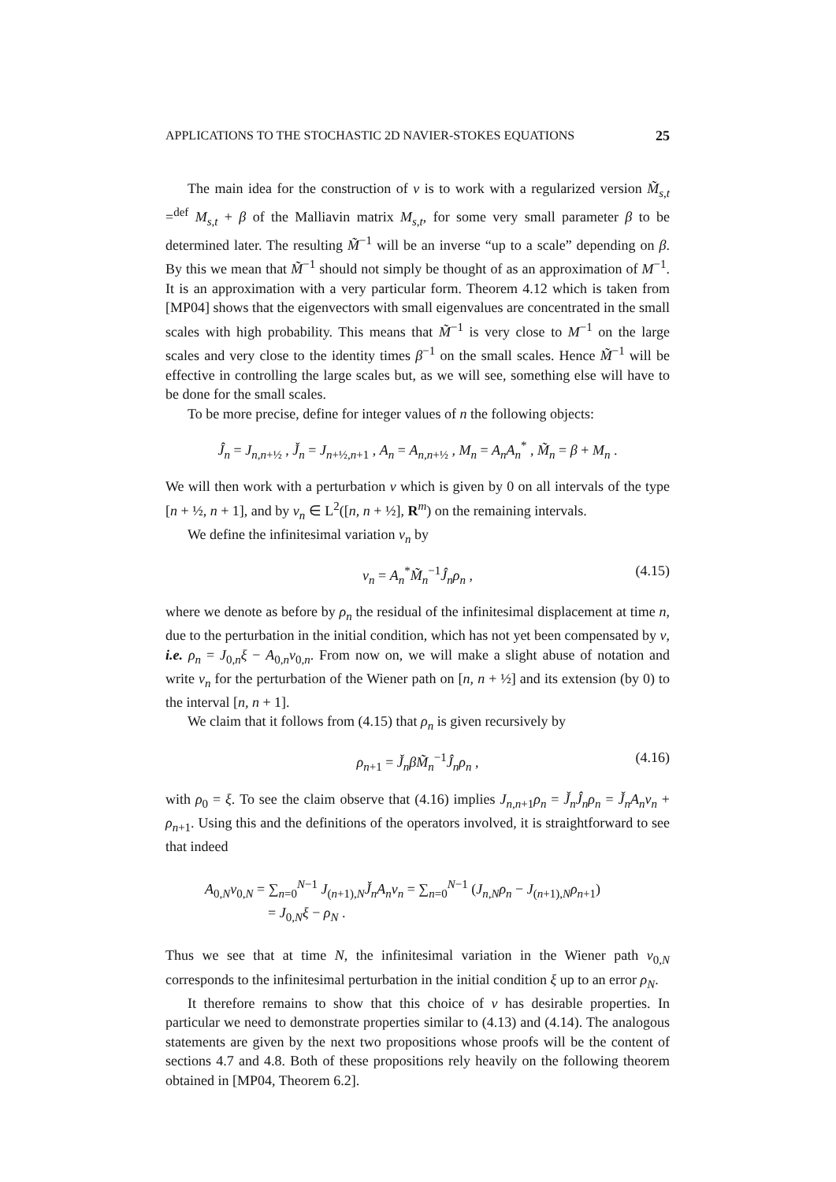APPLICATIONS TO THE STOCHASTIC 2D NAVIER-STOKES EQUATIONS 25
The main idea for the construction of v is to work with a regularized version M̃<sub>s,t</sub> =<sup>def</sup> M<sub>s,t</sub> + β of the Malliavin matrix M<sub>s,t</sub>, for some very small parameter β to be determined later. The resulting M̃<sup>−1</sup> will be an inverse “up to a scale” depending on β. By this we mean that M̃<sup>−1</sup> should not simply be thought of as an approximation of M<sup>−1</sup>. It is an approximation with a very particular form. Theorem 4.12 which is taken from [MP04] shows that the eigenvectors with small eigenvalues are concentrated in the small scales with high probability. This means that M̃<sup>−1</sup> is very close to M<sup>−1</sup> on the large scales and very close to the identity times β<sup>−1</sup> on the small scales. Hence M̃<sup>−1</sup> will be effective in controlling the large scales but, as we will see, something else will have to be done for the small scales.
To be more precise, define for integer values of n the following objects:
Ĵ<sub>n</sub> = J<sub>n,n+½</sub> , J̌<sub>n</sub> = J<sub>n+½,n+1</sub> , A<sub>n</sub> = A<sub>n,n+½</sub> , M<sub>n</sub> = A<sub>n</sub>A<sub>n</sub><sup>*</sup> , M̃<sub>n</sub> = β + M<sub>n</sub> .
We will then work with a perturbation v which is given by 0 on all intervals of the type [n + ½, n + 1], and by v<sub>n</sub> ∈ L<sup>2</sup>([n, n + ½], R<sup>m</sup>) on the remaining intervals.
We define the infinitesimal variation v<sub>n</sub> by
v<sub>n</sub> = A<sub>n</sub><sup>*</sup>M̃<sub>n</sub><sup>−1</sup>Ĵ<sub>n</sub>ρ<sub>n</sub> , (4.15)
where we denote as before by ρ<sub>n</sub> the residual of the infinitesimal displacement at time n, due to the perturbation in the initial condition, which has not yet been compensated by v, i.e. ρ<sub>n</sub> = J<sub>0,n</sub>ξ − A<sub>0,n</sub>v<sub>0,n</sub>. From now on, we will make a slight abuse of notation and write v<sub>n</sub> for the perturbation of the Wiener path on [n, n + ½] and its extension (by 0) to the interval [n, n + 1].
We claim that it follows from (4.15) that ρ<sub>n</sub> is given recursively by
ρ<sub>n+1</sub> = J̌<sub>n</sub>βM̃<sub>n</sub><sup>−1</sup>Ĵ<sub>n</sub>ρ<sub>n</sub> , (4.16)
with ρ<sub>0</sub> = ξ. To see the claim observe that (4.16) implies J<sub>n,n+1</sub>ρ<sub>n</sub> = J̌<sub>n</sub>Ĵ<sub>n</sub>ρ<sub>n</sub> = J̌<sub>n</sub>A<sub>n</sub>v<sub>n</sub> + ρ<sub>n+1</sub>. Using this and the definitions of the operators involved, it is straightforward to see that indeed
A<sub>0,N</sub>v<sub>0,N</sub> = ∑<sub>n=0</sub><sup>N−1</sup> J<sub>(n+1),N</sub>J̌<sub>n</sub>A<sub>n</sub>v<sub>n</sub> = ∑<sub>n=0</sub><sup>N−1</sup> (J<sub>n,N</sub>ρ<sub>n</sub> − J<sub>(n+1),N</sub>ρ<sub>n+1</sub>)
= J<sub>0,N</sub>ξ − ρ<sub>N</sub> .
Thus we see that at time N, the infinitesimal variation in the Wiener path v<sub>0,N</sub> corresponds to the infinitesimal perturbation in the initial condition ξ up to an error ρ<sub>N</sub>.
It therefore remains to show that this choice of v has desirable properties. In particular we need to demonstrate properties similar to (4.13) and (4.14). The analogous statements are given by the next two propositions whose proofs will be the content of sections 4.7 and 4.8. Both of these propositions rely heavily on the following theorem obtained in [MP04, Theorem 6.2].